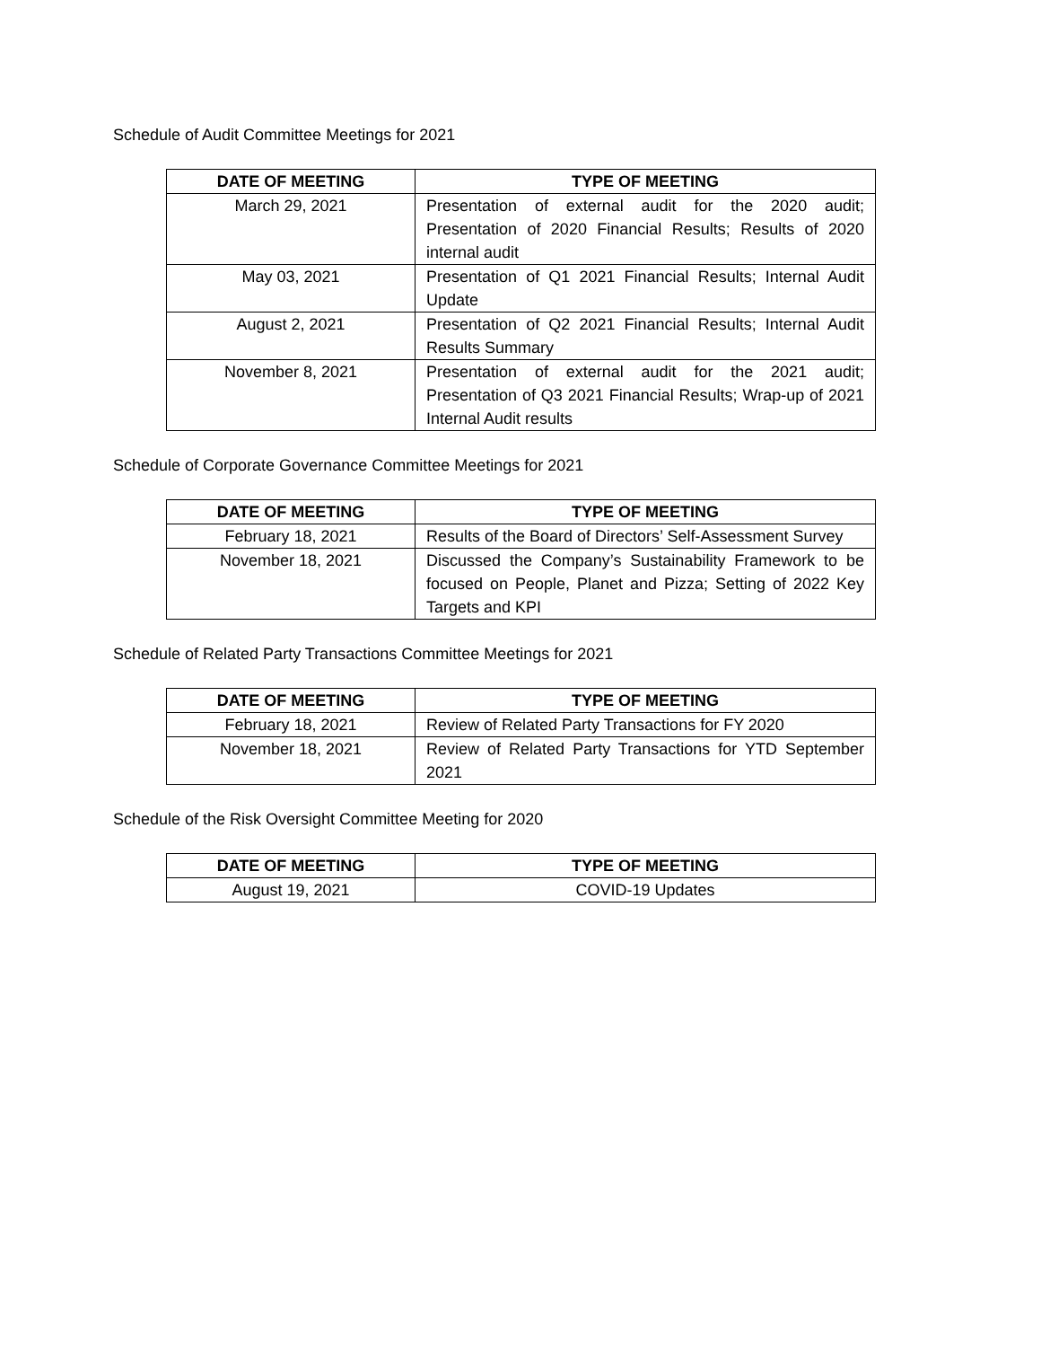Schedule of Audit Committee Meetings for 2021
| DATE OF MEETING | TYPE OF MEETING |
| --- | --- |
| March 29, 2021 | Presentation of external audit for the 2020 audit; Presentation of 2020 Financial Results; Results of 2020 internal audit |
| May 03, 2021 | Presentation of Q1 2021 Financial Results; Internal Audit Update |
| August 2, 2021 | Presentation of Q2 2021 Financial Results; Internal Audit Results Summary |
| November 8, 2021 | Presentation of external audit for the 2021 audit; Presentation of Q3 2021 Financial Results; Wrap-up of 2021 Internal Audit results |
Schedule of Corporate Governance Committee Meetings for 2021
| DATE OF MEETING | TYPE OF MEETING |
| --- | --- |
| February 18, 2021 | Results of the Board of Directors’ Self-Assessment Survey |
| November 18, 2021 | Discussed the Company’s Sustainability Framework to be focused on People, Planet and Pizza; Setting of 2022 Key Targets and KPI |
Schedule of Related Party Transactions Committee Meetings for 2021
| DATE OF MEETING | TYPE OF MEETING |
| --- | --- |
| February 18, 2021 | Review of Related Party Transactions for FY 2020 |
| November 18, 2021 | Review of Related Party Transactions for YTD September 2021 |
Schedule of the Risk Oversight Committee Meeting for 2020
| DATE OF MEETING | TYPE OF MEETING |
| --- | --- |
| August 19, 2021 | COVID-19 Updates |